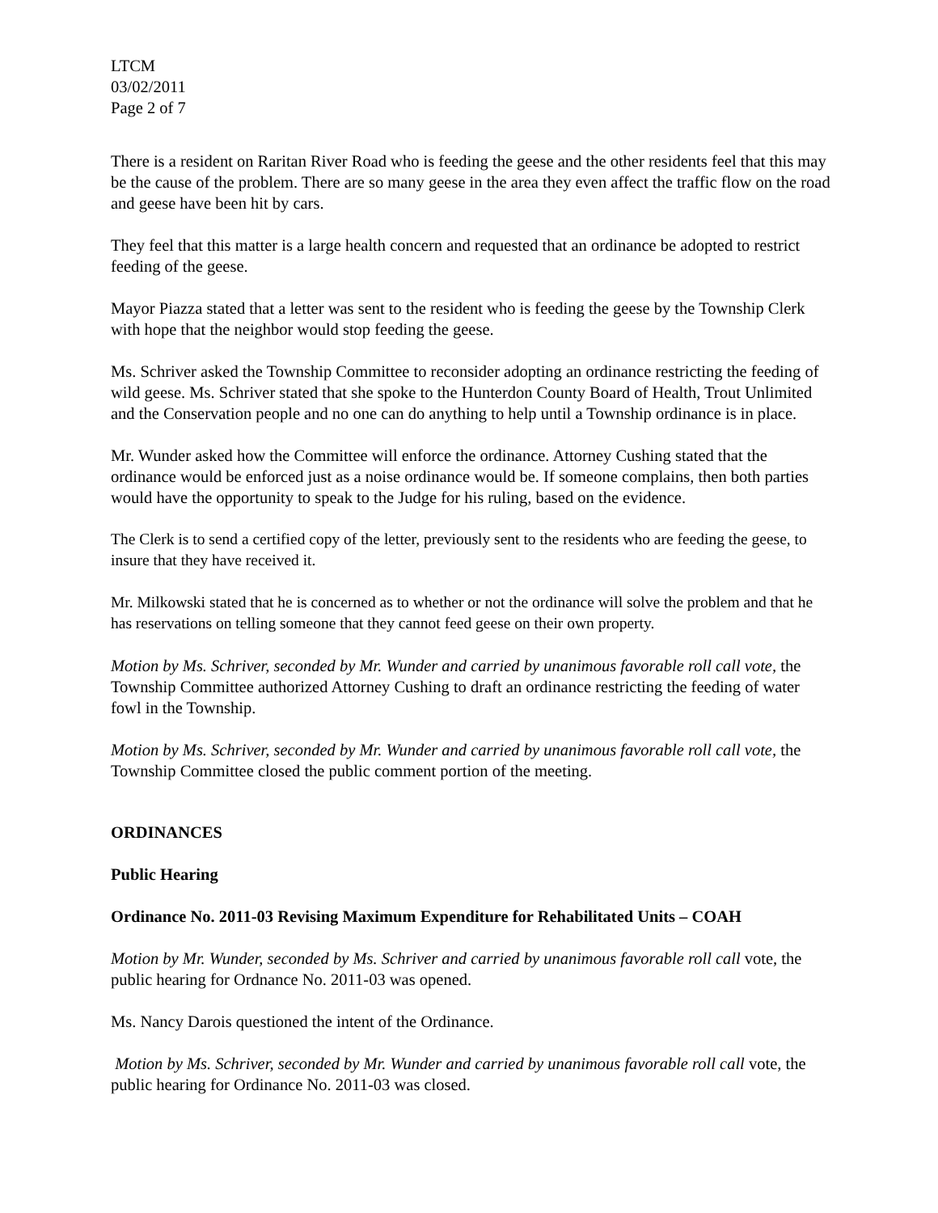LTCM
03/02/2011
Page 2 of 7
There is a resident on Raritan River Road who is feeding the geese and the other residents feel that this may be the cause of the problem. There are so many geese in the area they even affect the traffic flow on the road and geese have been hit by cars.
They feel that this matter is a large health concern and requested that an ordinance be adopted to restrict feeding of the geese.
Mayor Piazza stated that a letter was sent to the resident who is feeding the geese by the Township Clerk with hope that the neighbor would stop feeding the geese.
Ms. Schriver asked the Township Committee to reconsider adopting an ordinance restricting the feeding of wild geese. Ms. Schriver stated that she spoke to the Hunterdon County Board of Health, Trout Unlimited and the Conservation people and no one can do anything to help until a Township ordinance is in place.
Mr. Wunder asked how the Committee will enforce the ordinance. Attorney Cushing stated that the ordinance would be enforced just as a noise ordinance would be. If someone complains, then both parties would have the opportunity to speak to the Judge for his ruling, based on the evidence.
The Clerk is to send a certified copy of the letter, previously sent to the residents who are feeding the geese, to insure that they have received it.
Mr. Milkowski stated that he is concerned as to whether or not the ordinance will solve the problem and that he has reservations on telling someone that they cannot feed geese on their own property.
Motion by Ms. Schriver, seconded by Mr. Wunder and carried by unanimous favorable roll call vote, the Township Committee authorized Attorney Cushing to draft an ordinance restricting the feeding of water fowl in the Township.
Motion by Ms. Schriver, seconded by Mr. Wunder and carried by unanimous favorable roll call vote, the Township Committee closed the public comment portion of the meeting.
ORDINANCES
Public Hearing
Ordinance No. 2011-03 Revising Maximum Expenditure for Rehabilitated Units – COAH
Motion by Mr. Wunder, seconded by Ms. Schriver and carried by unanimous favorable roll call vote, the public hearing for Ordnance No. 2011-03 was opened.
Ms. Nancy Darois questioned the intent of the Ordinance.
Motion by Ms. Schriver, seconded by Mr. Wunder and carried by unanimous favorable roll call vote, the public hearing for Ordinance No. 2011-03 was closed.